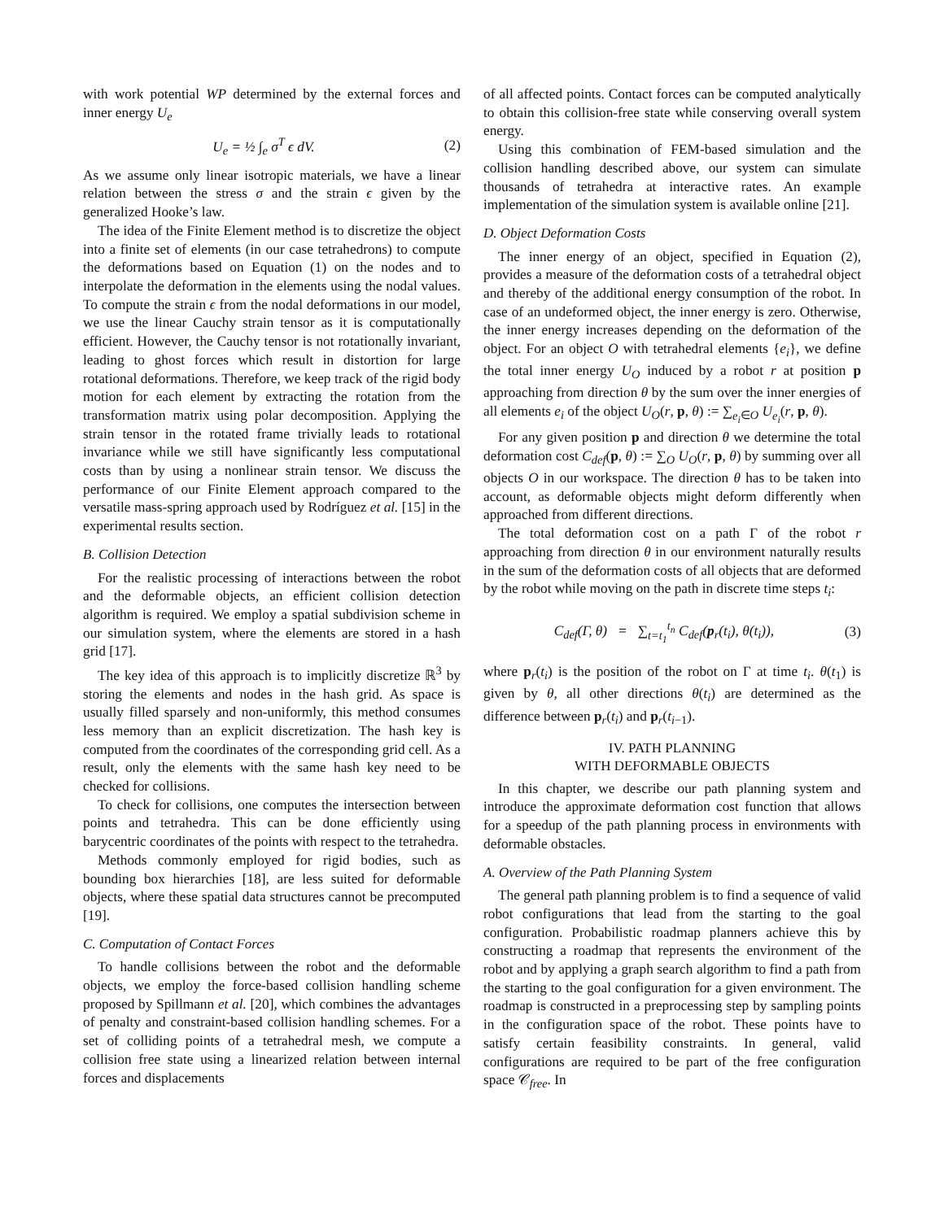with work potential WP determined by the external forces and inner energy U<sub>e</sub>
U<sub>e</sub> = ½ ∫<sub>e</sub> σ<sup>T</sup> ϵ dV. (2)
As we assume only linear isotropic materials, we have a linear relation between the stress σ and the strain ϵ given by the generalized Hooke’s law.
The idea of the Finite Element method is to discretize the object into a finite set of elements (in our case tetrahedrons) to compute the deformations based on Equation (1) on the nodes and to interpolate the deformation in the elements using the nodal values. To compute the strain ϵ from the nodal deformations in our model, we use the linear Cauchy strain tensor as it is computationally efficient. However, the Cauchy tensor is not rotationally invariant, leading to ghost forces which result in distortion for large rotational deformations. Therefore, we keep track of the rigid body motion for each element by extracting the rotation from the transformation matrix using polar decomposition. Applying the strain tensor in the rotated frame trivially leads to rotational invariance while we still have significantly less computational costs than by using a nonlinear strain tensor. We discuss the performance of our Finite Element approach compared to the versatile mass-spring approach used by Rodríguez et al. [15] in the experimental results section.
B. Collision Detection
For the realistic processing of interactions between the robot and the deformable objects, an efficient collision detection algorithm is required. We employ a spatial subdivision scheme in our simulation system, where the elements are stored in a hash grid [17].
The key idea of this approach is to implicitly discretize ℝ<sup>3</sup> by storing the elements and nodes in the hash grid. As space is usually filled sparsely and non-uniformly, this method consumes less memory than an explicit discretization. The hash key is computed from the coordinates of the corresponding grid cell. As a result, only the elements with the same hash key need to be checked for collisions.
To check for collisions, one computes the intersection between points and tetrahedra. This can be done efficiently using barycentric coordinates of the points with respect to the tetrahedra.
Methods commonly employed for rigid bodies, such as bounding box hierarchies [18], are less suited for deformable objects, where these spatial data structures cannot be precomputed [19].
C. Computation of Contact Forces
To handle collisions between the robot and the deformable objects, we employ the force-based collision handling scheme proposed by Spillmann et al. [20], which combines the advantages of penalty and constraint-based collision handling schemes. For a set of colliding points of a tetrahedral mesh, we compute a collision free state using a linearized relation between internal forces and displacements
of all affected points. Contact forces can be computed analytically to obtain this collision-free state while conserving overall system energy.
Using this combination of FEM-based simulation and the collision handling described above, our system can simulate thousands of tetrahedra at interactive rates. An example implementation of the simulation system is available online [21].
D. Object Deformation Costs
The inner energy of an object, specified in Equation (2), provides a measure of the deformation costs of a tetrahedral object and thereby of the additional energy consumption of the robot. In case of an undeformed object, the inner energy is zero. Otherwise, the inner energy increases depending on the deformation of the object. For an object O with tetrahedral elements {e<sub>i</sub>}, we define the total inner energy U<sub>O</sub> induced by a robot r at position p approaching from direction θ by the sum over the inner energies of all elements e<sub>i</sub> of the object U<sub>O</sub>(r, p, θ) := ∑<sub>e<sub>i</sub>∈O</sub> U<sub>e<sub>i</sub></sub>(r, p, θ).
For any given position p and direction θ we determine the total deformation cost C<sub>def</sub>(p, θ) := ∑<sub>O</sub> U<sub>O</sub>(r, p, θ) by summing over all objects O in our workspace. The direction θ has to be taken into account, as deformable objects might deform differently when approached from different directions.
The total deformation cost on a path Γ of the robot r approaching from direction θ in our environment naturally results in the sum of the deformation costs of all objects that are deformed by the robot while moving on the path in discrete time steps t<sub>i</sub>:
C<sub>def</sub>(Γ, θ) = ∑<sub>t=t<sub>1</sub></sub><sup>t<sub>n</sub></sup> C<sub>def</sub>(p<sub>r</sub>(t<sub>i</sub>), θ(t<sub>i</sub>)), (3)
where p<sub>r</sub>(t<sub>i</sub>) is the position of the robot on Γ at time t<sub>i</sub>. θ(t<sub>1</sub>) is given by θ, all other directions θ(t<sub>i</sub>) are determined as the difference between p<sub>r</sub>(t<sub>i</sub>) and p<sub>r</sub>(t<sub>i−1</sub>).
IV. PATH PLANNING
WITH DEFORMABLE OBJECTS
In this chapter, we describe our path planning system and introduce the approximate deformation cost function that allows for a speedup of the path planning process in environments with deformable obstacles.
A. Overview of the Path Planning System
The general path planning problem is to find a sequence of valid robot configurations that lead from the starting to the goal configuration. Probabilistic roadmap planners achieve this by constructing a roadmap that represents the environment of the robot and by applying a graph search algorithm to find a path from the starting to the goal configuration for a given environment. The roadmap is constructed in a preprocessing step by sampling points in the configuration space of the robot. These points have to satisfy certain feasibility constraints. In general, valid configurations are required to be part of the free configuration space 𝒞<sub>free</sub>. In